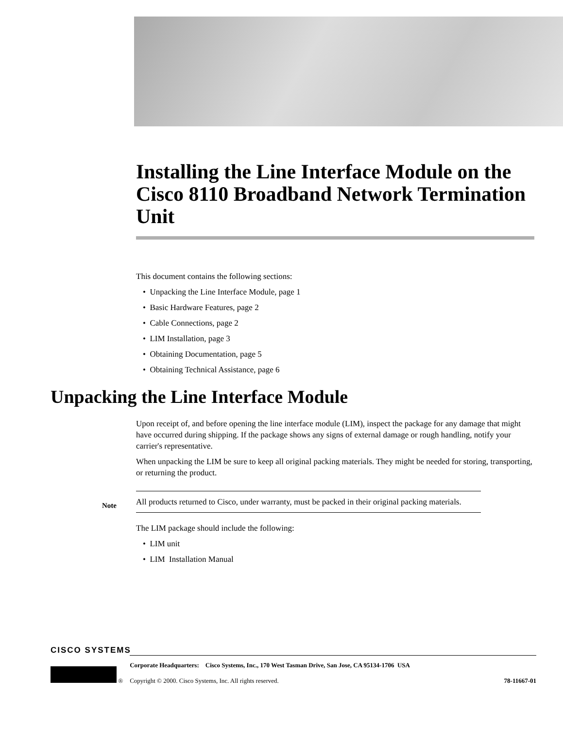Installing the Line Interface Module on the Cisco 8110 Broadband Network Termination Unit
This document contains the following sections:
• Unpacking the Line Interface Module, page 1
• Basic Hardware Features, page 2
• Cable Connections, page 2
• LIM Installation, page 3
• Obtaining Documentation, page 5
• Obtaining Technical Assistance, page 6
Unpacking the Line Interface Module
Upon receipt of, and before opening the line interface module (LIM), inspect the package for any damage that might have occurred during shipping. If the package shows any signs of external damage or rough handling, notify your carrier's representative.
When unpacking the LIM be sure to keep all original packing materials. They might be needed for storing, transporting, or returning the product.
Note
All products returned to Cisco, under warranty, must be packed in their original packing materials.
The LIM package should include the following:
• LIM unit
• LIM Installation Manual
CISCO SYSTEMS
®
Corporate Headquarters: Cisco Systems, Inc., 170 West Tasman Drive, San Jose, CA 95134-1706 USA
Copyright © 2000. Cisco Systems, Inc. All rights reserved. 78-11667-01